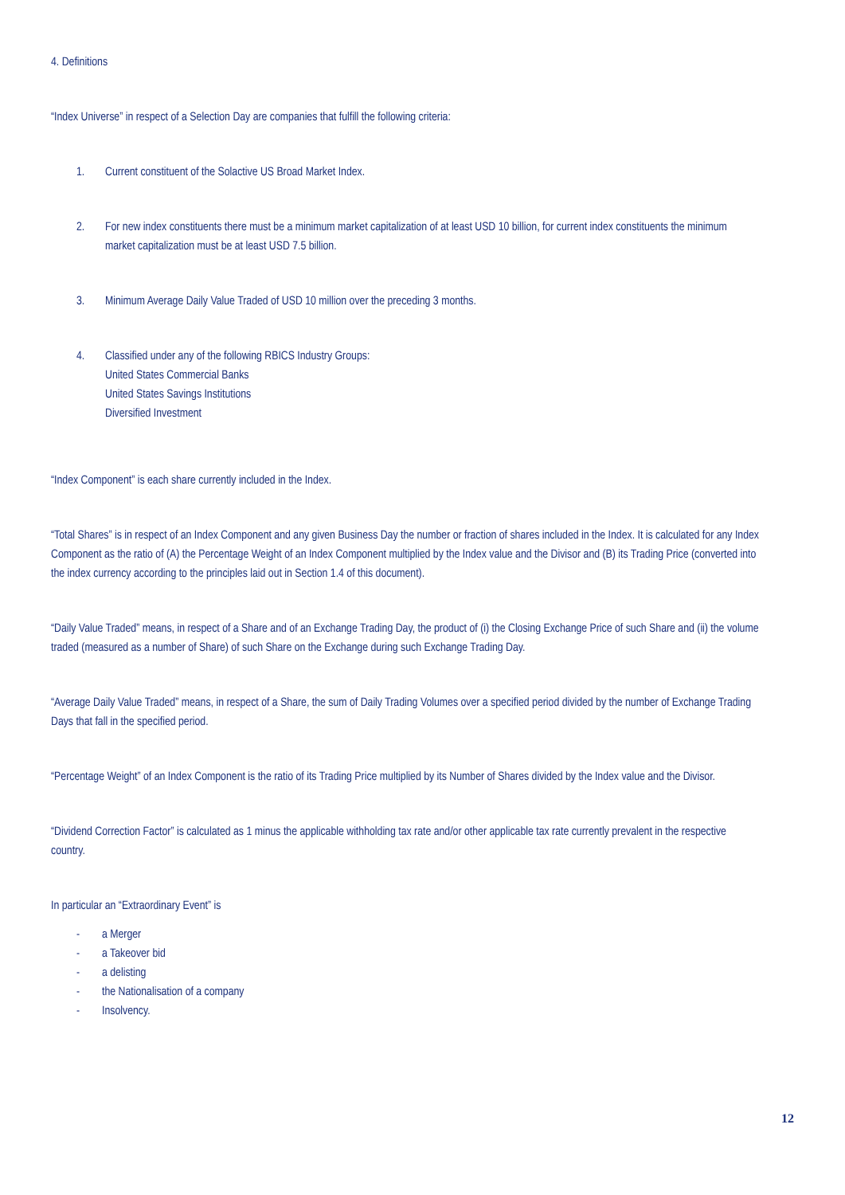4. Definitions
“Index Universe” in respect of a Selection Day are companies that fulfill the following criteria:
1. Current constituent of the Solactive US Broad Market Index.
2. For new index constituents there must be a minimum market capitalization of at least USD 10 billion, for current index constituents the minimum market capitalization must be at least USD 7.5 billion.
3. Minimum Average Daily Value Traded of USD 10 million over the preceding 3 months.
4. Classified under any of the following RBICS Industry Groups:
United States Commercial Banks
United States Savings Institutions
Diversified Investment
“Index Component” is each share currently included in the Index.
“Total Shares” is in respect of an Index Component and any given Business Day the number or fraction of shares included in the Index. It is calculated for any Index Component as the ratio of (A) the Percentage Weight of an Index Component multiplied by the Index value and the Divisor and (B) its Trading Price (converted into the index currency according to the principles laid out in Section 1.4 of this document).
“Daily Value Traded” means, in respect of a Share and of an Exchange Trading Day, the product of (i) the Closing Exchange Price of such Share and (ii) the volume traded (measured as a number of Share) of such Share on the Exchange during such Exchange Trading Day.
“Average Daily Value Traded” means, in respect of a Share, the sum of Daily Trading Volumes over a specified period divided by the number of Exchange Trading Days that fall in the specified period.
“Percentage Weight” of an Index Component is the ratio of its Trading Price multiplied by its Number of Shares divided by the Index value and the Divisor.
“Dividend Correction Factor” is calculated as 1 minus the applicable withholding tax rate and/or other applicable tax rate currently prevalent in the respective country.
In particular an “Extraordinary Event” is
- a Merger
- a Takeover bid
- a delisting
- the Nationalisation of a company
- Insolvency.
12